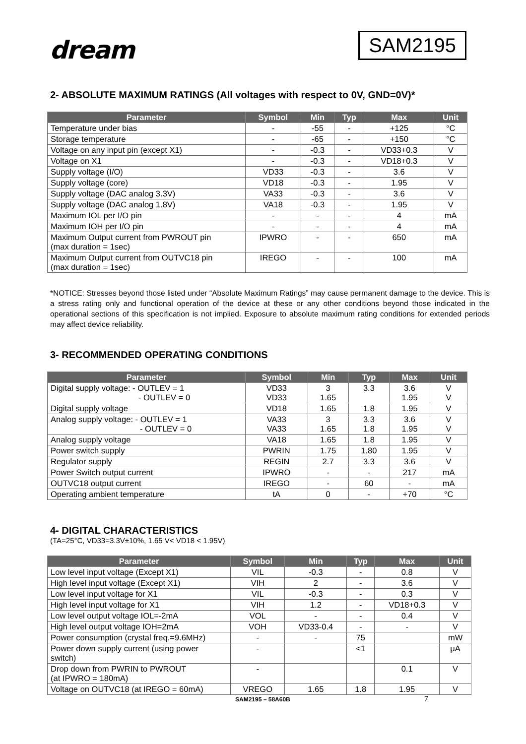dream
SAM2195
2- ABSOLUTE MAXIMUM RATINGS (All voltages with respect to 0V, GND=0V)*
| Parameter | Symbol | Min | Typ | Max | Unit |
| --- | --- | --- | --- | --- | --- |
| Temperature under bias | - | -55 | - | +125 | °C |
| Storage temperature | - | -65 | - | +150 | °C |
| Voltage on any input pin (except X1) | - | -0.3 | - | VD33+0.3 | V |
| Voltage on X1 | - | -0.3 | - | VD18+0.3 | V |
| Supply voltage (I/O) | VD33 | -0.3 | - | 3.6 | V |
| Supply voltage (core) | VD18 | -0.3 | - | 1.95 | V |
| Supply voltage (DAC analog 3.3V) | VA33 | -0.3 | - | 3.6 | V |
| Supply voltage (DAC analog 1.8V) | VA18 | -0.3 | - | 1.95 | V |
| Maximum IOL per I/O pin | - | - | - | 4 | mA |
| Maximum IOH per I/O pin | - | - | - | 4 | mA |
| Maximum Output current from PWROUT pin (max duration = 1sec) | IPWRO | - | - | 650 | mA |
| Maximum Output current from OUTVC18 pin (max duration = 1sec) | IREGO | - | - | 100 | mA |
*NOTICE: Stresses beyond those listed under “Absolute Maximum Ratings” may cause permanent damage to the device. This is a stress rating only and functional operation of the device at these or any other conditions beyond those indicated in the operational sections of this specification is not implied. Exposure to absolute maximum rating conditions for extended periods may affect device reliability.
3- RECOMMENDED OPERATING CONDITIONS
| Parameter | Symbol | Min | Typ | Max | Unit |
| --- | --- | --- | --- | --- | --- |
| Digital supply voltage: - OUTLEV = 1 - OUTLEV = 0 | VD33 VD33 | 3 1.65 | 3.3 | 3.6 1.95 | V V |
| Digital supply voltage | VD18 | 1.65 | 1.8 | 1.95 | V |
| Analog supply voltage: - OUTLEV = 1 - OUTLEV = 0 | VA33 VA33 | 3 1.65 | 3.3 1.8 | 3.6 1.95 | V V |
| Analog supply voltage | VA18 | 1.65 | 1.8 | 1.95 | V |
| Power switch supply | PWRIN | 1.75 | 1.80 | 1.95 | V |
| Regulator supply | REGIN | 2.7 | 3.3 | 3.6 | V |
| Power Switch output current | IPWRO | - | - | 217 | mA |
| OUTVC18 output current | IREGO | - | 60 | - | mA |
| Operating ambient temperature | tA | 0 | - | +70 | °C |
4- DIGITAL CHARACTERISTICS
(TA=25°C, VD33=3.3V±10%, 1.65 V< VD18 < 1.95V)
| Parameter | Symbol | Min | Typ | Max | Unit |
| --- | --- | --- | --- | --- | --- |
| Low level input voltage (Except X1) | VIL | -0.3 | - | 0.8 | V |
| High level input voltage (Except X1) | VIH | 2 | - | 3.6 | V |
| Low level input voltage for X1 | VIL | -0.3 | - | 0.3 | V |
| High level input voltage for X1 | VIH | 1.2 | - | VD18+0.3 | V |
| Low level output voltage IOL=-2mA | VOL | - | - | 0.4 | V |
| High level output voltage IOH=2mA | VOH | VD33-0.4 | - | - | V |
| Power consumption (crystal freq.=9.6MHz) | - | - | 75 | | mW |
| Power down supply current (using power switch) | - | | <1 | | μA |
| Drop down from PWRIN to PWROUT (at IPWRO = 180mA) | - | | | 0.1 | V |
| Voltage on OUTVC18 (at IREGO = 60mA) | VREGO | 1.65 | 1.8 | 1.95 | V |
SAM2195 – 58A60B 7